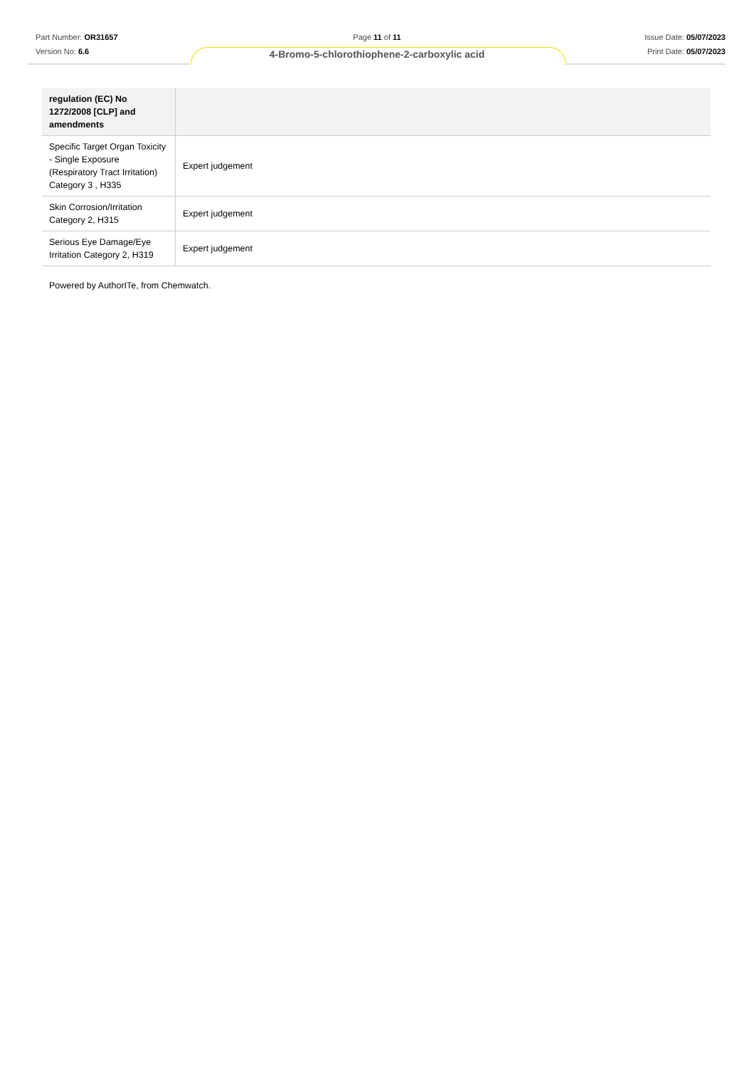Part Number: OR31657
Version No: 6.6
Page 11 of 11
4-Bromo-5-chlorothiophene-2-carboxylic acid
Issue Date: 05/07/2023
Print Date: 05/07/2023
| regulation (EC) No 1272/2008 [CLP] and amendments | |
| --- | --- |
| Specific Target Organ Toxicity - Single Exposure (Respiratory Tract Irritation) Category 3 , H335 | Expert judgement |
| Skin Corrosion/Irritation Category 2, H315 | Expert judgement |
| Serious Eye Damage/Eye Irritation Category 2, H319 | Expert judgement |
Powered by AuthorITe, from Chemwatch.